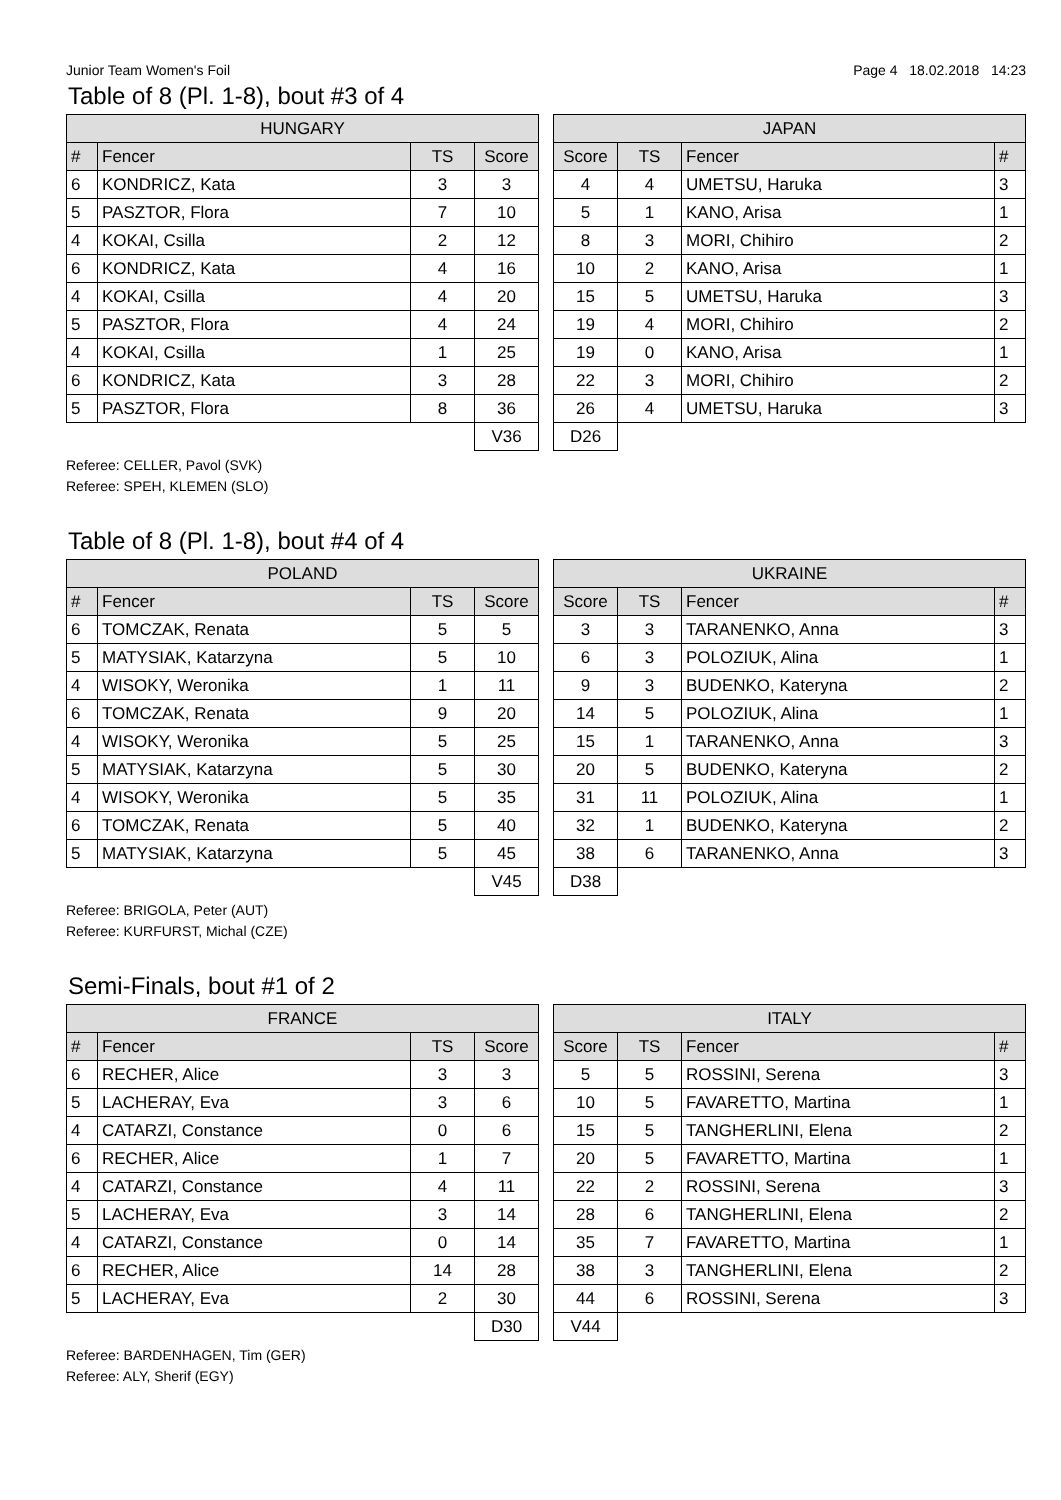Junior Team Women's Foil Page 4 18.02.2018 14:23
Table of 8 (Pl. 1-8), bout #3 of 4
| HUNGARY | | | |
| --- | --- | --- | --- |
| # | Fencer | TS | Score |
| 6 | KONDRICZ, Kata | 3 | 3 |
| 5 | PASZTOR, Flora | 7 | 10 |
| 4 | KOKAI, Csilla | 2 | 12 |
| 6 | KONDRICZ, Kata | 4 | 16 |
| 4 | KOKAI, Csilla | 4 | 20 |
| 5 | PASZTOR, Flora | 4 | 24 |
| 4 | KOKAI, Csilla | 1 | 25 |
| 6 | KONDRICZ, Kata | 3 | 28 |
| 5 | PASZTOR, Flora | 8 | 36 |
| | | | V36 |
| JAPAN | | | |
| --- | --- | --- | --- |
| Score | TS | Fencer | # |
| 4 | 4 | UMETSU, Haruka | 3 |
| 5 | 1 | KANO, Arisa | 1 |
| 8 | 3 | MORI, Chihiro | 2 |
| 10 | 2 | KANO, Arisa | 1 |
| 15 | 5 | UMETSU, Haruka | 3 |
| 19 | 4 | MORI, Chihiro | 2 |
| 19 | 0 | KANO, Arisa | 1 |
| 22 | 3 | MORI, Chihiro | 2 |
| 26 | 4 | UMETSU, Haruka | 3 |
| D26 | | | |
Referee: CELLER, Pavol (SVK)
Referee: SPEH, KLEMEN (SLO)
Table of 8 (Pl. 1-8), bout #4 of 4
| POLAND | | | |
| --- | --- | --- | --- |
| # | Fencer | TS | Score |
| 6 | TOMCZAK, Renata | 5 | 5 |
| 5 | MATYSIAK, Katarzyna | 5 | 10 |
| 4 | WISOKY, Weronika | 1 | 11 |
| 6 | TOMCZAK, Renata | 9 | 20 |
| 4 | WISOKY, Weronika | 5 | 25 |
| 5 | MATYSIAK, Katarzyna | 5 | 30 |
| 4 | WISOKY, Weronika | 5 | 35 |
| 6 | TOMCZAK, Renata | 5 | 40 |
| 5 | MATYSIAK, Katarzyna | 5 | 45 |
| | | | V45 |
| UKRAINE | | | |
| --- | --- | --- | --- |
| Score | TS | Fencer | # |
| 3 | 3 | TARANENKO, Anna | 3 |
| 6 | 3 | POLOZIUK, Alina | 1 |
| 9 | 3 | BUDENKO, Kateryna | 2 |
| 14 | 5 | POLOZIUK, Alina | 1 |
| 15 | 1 | TARANENKO, Anna | 3 |
| 20 | 5 | BUDENKO, Kateryna | 2 |
| 31 | 11 | POLOZIUK, Alina | 1 |
| 32 | 1 | BUDENKO, Kateryna | 2 |
| 38 | 6 | TARANENKO, Anna | 3 |
| D38 | | | |
Referee: BRIGOLA, Peter (AUT)
Referee: KURFURST, Michal (CZE)
Semi-Finals, bout #1 of 2
| FRANCE | | | |
| --- | --- | --- | --- |
| # | Fencer | TS | Score |
| 6 | RECHER, Alice | 3 | 3 |
| 5 | LACHERAY, Eva | 3 | 6 |
| 4 | CATARZI, Constance | 0 | 6 |
| 6 | RECHER, Alice | 1 | 7 |
| 4 | CATARZI, Constance | 4 | 11 |
| 5 | LACHERAY, Eva | 3 | 14 |
| 4 | CATARZI, Constance | 0 | 14 |
| 6 | RECHER, Alice | 14 | 28 |
| 5 | LACHERAY, Eva | 2 | 30 |
| | | | D30 |
| ITALY | | | |
| --- | --- | --- | --- |
| Score | TS | Fencer | # |
| 5 | 5 | ROSSINI, Serena | 3 |
| 10 | 5 | FAVARETTO, Martina | 1 |
| 15 | 5 | TANGHERLINI, Elena | 2 |
| 20 | 5 | FAVARETTO, Martina | 1 |
| 22 | 2 | ROSSINI, Serena | 3 |
| 28 | 6 | TANGHERLINI, Elena | 2 |
| 35 | 7 | FAVARETTO, Martina | 1 |
| 38 | 3 | TANGHERLINI, Elena | 2 |
| 44 | 6 | ROSSINI, Serena | 3 |
| V44 | | | |
Referee: BARDENHAGEN, Tim (GER)
Referee: ALY, Sherif (EGY)